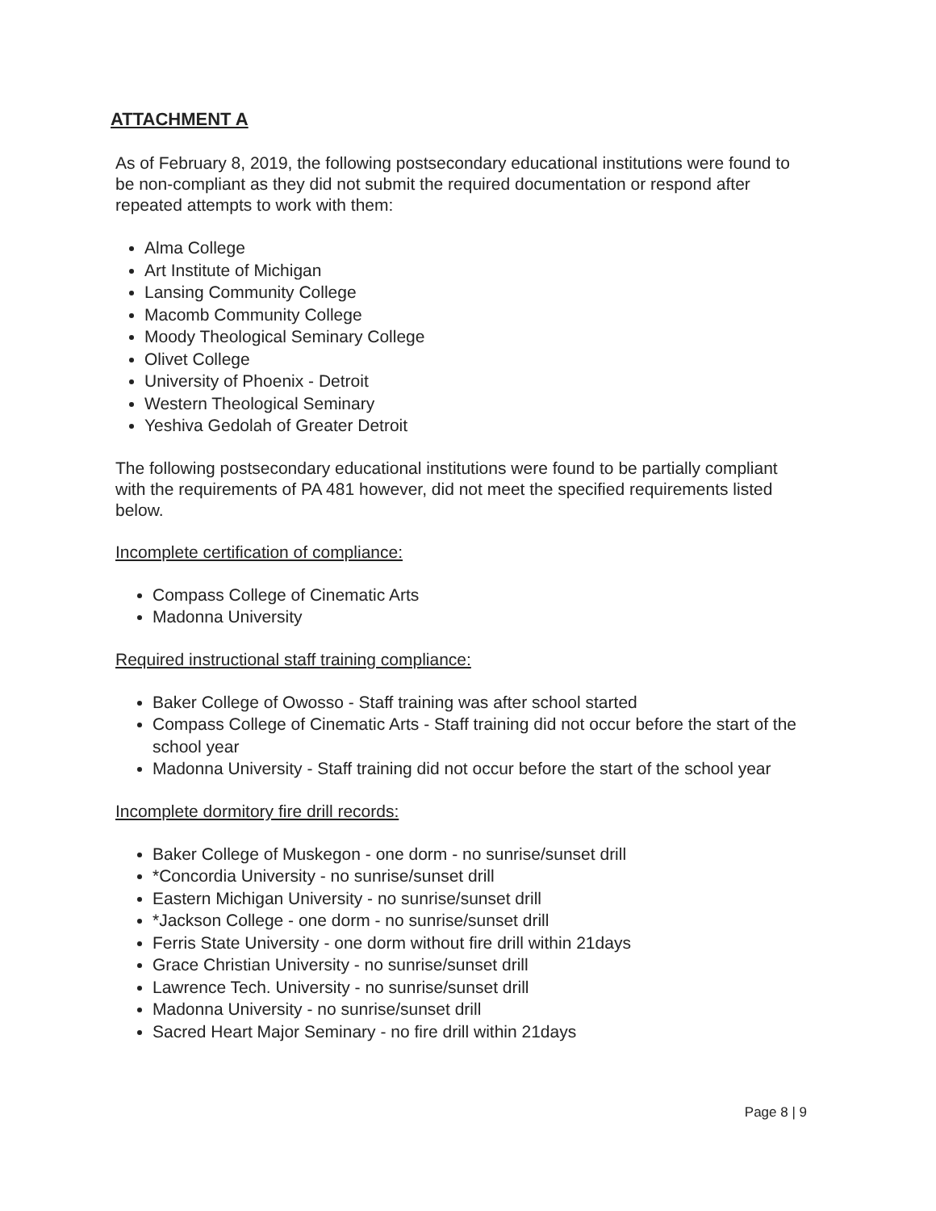ATTACHMENT A
As of February 8, 2019, the following postsecondary educational institutions were found to be non-compliant as they did not submit the required documentation or respond after repeated attempts to work with them:
Alma College
Art Institute of Michigan
Lansing Community College
Macomb Community College
Moody Theological Seminary College
Olivet College
University of Phoenix - Detroit
Western Theological Seminary
Yeshiva Gedolah of Greater Detroit
The following postsecondary educational institutions were found to be partially compliant with the requirements of PA 481 however, did not meet the specified requirements listed below.
Incomplete certification of compliance:
Compass College of Cinematic Arts
Madonna University
Required instructional staff training compliance:
Baker College of Owosso - Staff training was after school started
Compass College of Cinematic Arts - Staff training did not occur before the start of the school year
Madonna University - Staff training did not occur before the start of the school year
Incomplete dormitory fire drill records:
Baker College of Muskegon - one dorm - no sunrise/sunset drill
*Concordia University - no sunrise/sunset drill
Eastern Michigan University - no sunrise/sunset drill
*Jackson College - one dorm - no sunrise/sunset drill
Ferris State University - one dorm without fire drill within 21days
Grace Christian University - no sunrise/sunset drill
Lawrence Tech. University - no sunrise/sunset drill
Madonna University - no sunrise/sunset drill
Sacred Heart Major Seminary - no fire drill within 21days
Page 8 | 9